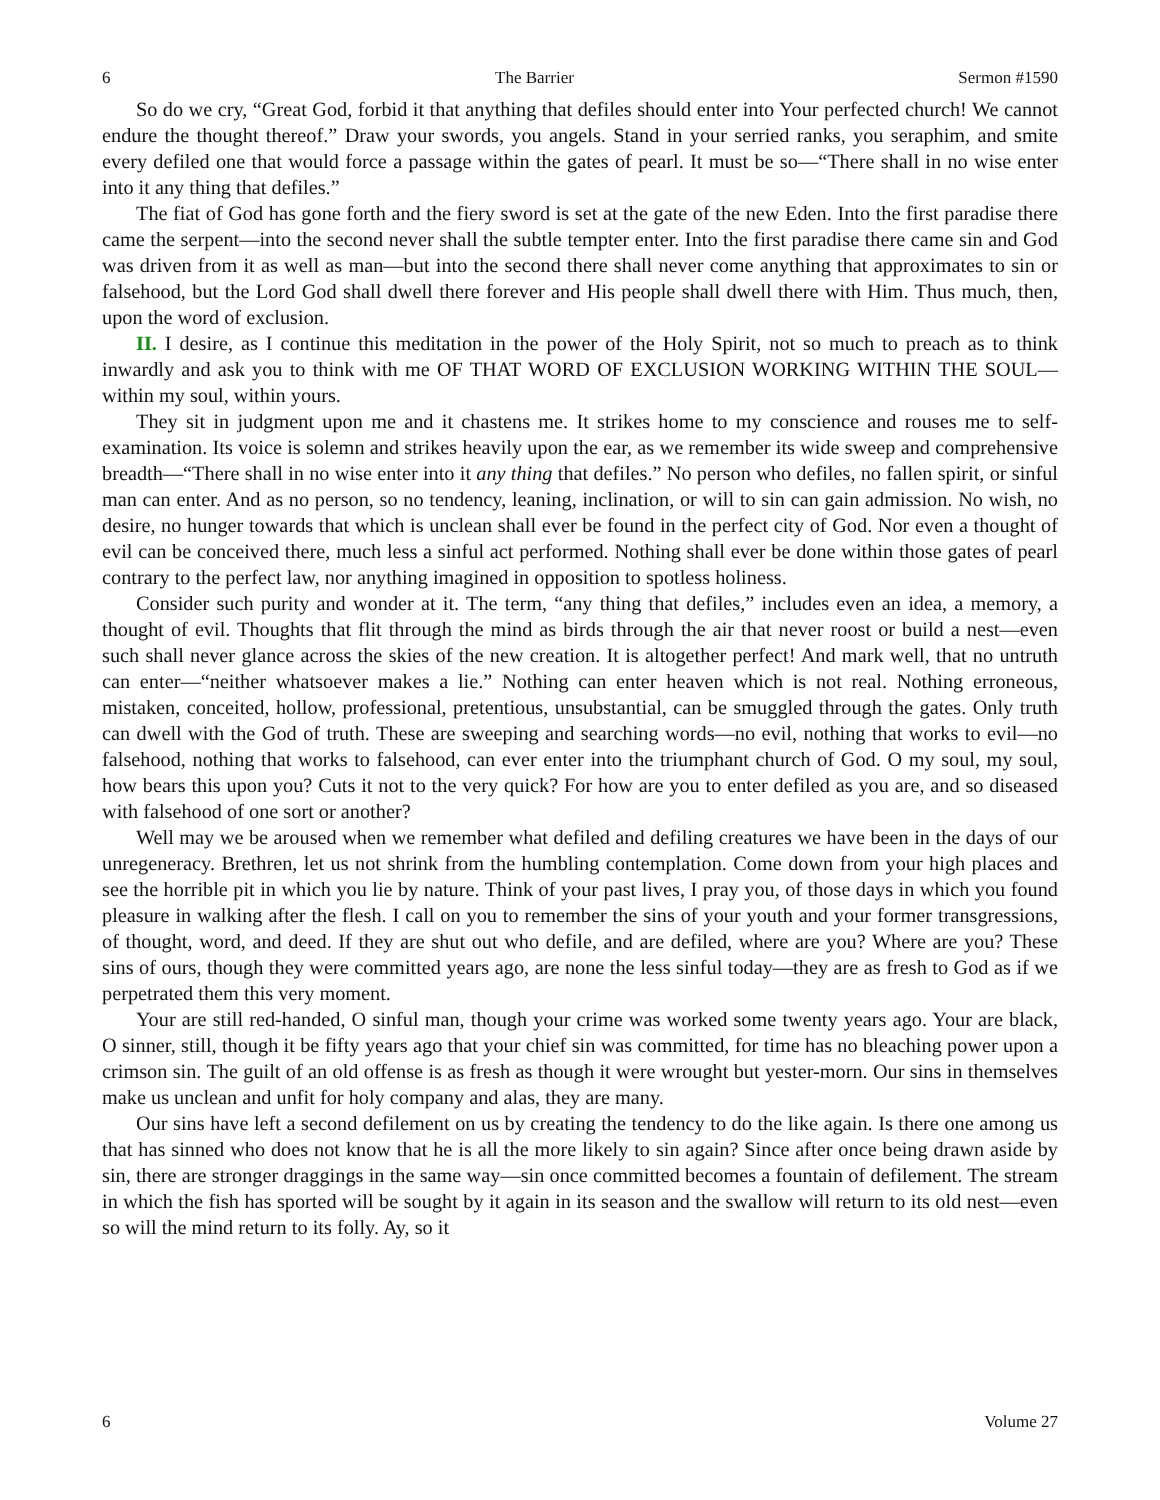6 The Barrier Sermon #1590
So do we cry, “Great God, forbid it that anything that defiles should enter into Your perfected church! We cannot endure the thought thereof.” Draw your swords, you angels. Stand in your serried ranks, you seraphim, and smite every defiled one that would force a passage within the gates of pearl. It must be so—“There shall in no wise enter into it any thing that defiles.”
The fiat of God has gone forth and the fiery sword is set at the gate of the new Eden. Into the first paradise there came the serpent—into the second never shall the subtle tempter enter. Into the first paradise there came sin and God was driven from it as well as man—but into the second there shall never come anything that approximates to sin or falsehood, but the Lord God shall dwell there forever and His people shall dwell there with Him. Thus much, then, upon the word of exclusion.
II. I desire, as I continue this meditation in the power of the Holy Spirit, not so much to preach as to think inwardly and ask you to think with me OF THAT WORD OF EXCLUSION WORKING WITHIN THE SOUL—within my soul, within yours.
They sit in judgment upon me and it chastens me. It strikes home to my conscience and rouses me to self-examination. Its voice is solemn and strikes heavily upon the ear, as we remember its wide sweep and comprehensive breadth—“There shall in no wise enter into it any thing that defiles.” No person who defiles, no fallen spirit, or sinful man can enter. And as no person, so no tendency, leaning, inclination, or will to sin can gain admission. No wish, no desire, no hunger towards that which is unclean shall ever be found in the perfect city of God. Nor even a thought of evil can be conceived there, much less a sinful act performed. Nothing shall ever be done within those gates of pearl contrary to the perfect law, nor anything imagined in opposition to spotless holiness.
Consider such purity and wonder at it. The term, “any thing that defiles,” includes even an idea, a memory, a thought of evil. Thoughts that flit through the mind as birds through the air that never roost or build a nest—even such shall never glance across the skies of the new creation. It is altogether perfect! And mark well, that no untruth can enter—“neither whatsoever makes a lie.” Nothing can enter heaven which is not real. Nothing erroneous, mistaken, conceited, hollow, professional, pretentious, unsubstantial, can be smuggled through the gates. Only truth can dwell with the God of truth. These are sweeping and searching words—no evil, nothing that works to evil—no falsehood, nothing that works to falsehood, can ever enter into the triumphant church of God. O my soul, my soul, how bears this upon you? Cuts it not to the very quick? For how are you to enter defiled as you are, and so diseased with falsehood of one sort or another?
Well may we be aroused when we remember what defiled and defiling creatures we have been in the days of our unregeneracy. Brethren, let us not shrink from the humbling contemplation. Come down from your high places and see the horrible pit in which you lie by nature. Think of your past lives, I pray you, of those days in which you found pleasure in walking after the flesh. I call on you to remember the sins of your youth and your former transgressions, of thought, word, and deed. If they are shut out who defile, and are defiled, where are you? Where are you? These sins of ours, though they were committed years ago, are none the less sinful today—they are as fresh to God as if we perpetrated them this very moment.
Your are still red-handed, O sinful man, though your crime was worked some twenty years ago. Your are black, O sinner, still, though it be fifty years ago that your chief sin was committed, for time has no bleaching power upon a crimson sin. The guilt of an old offense is as fresh as though it were wrought but yester-morn. Our sins in themselves make us unclean and unfit for holy company and alas, they are many.
Our sins have left a second defilement on us by creating the tendency to do the like again. Is there one among us that has sinned who does not know that he is all the more likely to sin again? Since after once being drawn aside by sin, there are stronger draggings in the same way—sin once committed becomes a fountain of defilement. The stream in which the fish has sported will be sought by it again in its season and the swallow will return to its old nest—even so will the mind return to its folly. Ay, so it
6 Volume 27